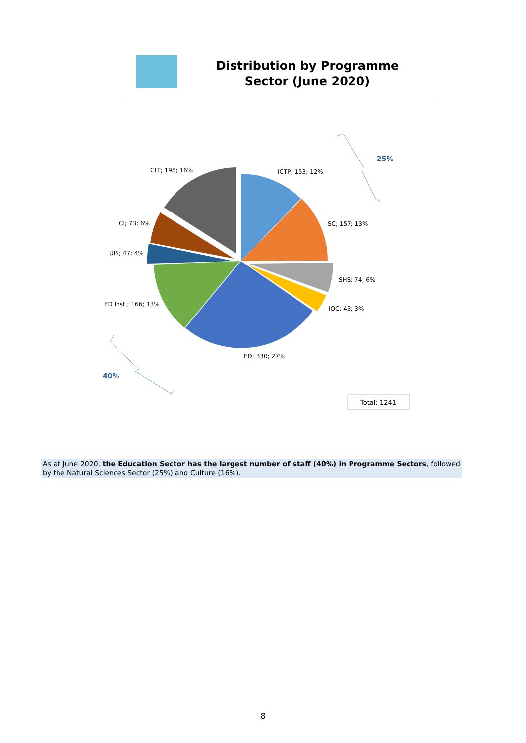Distribution by Programme Sector (June 2020)
ICTP; 153; 12%
SC; 157; 13%
SHS; 74; 6%
IOC; 43; 3%
ED; 330; 27%
ED Inst.; 166; 13%
UIS; 47; 4%
CI; 73; 6%
CLT; 198; 16%
25%
40%
Total: 1241
As at June 2020, the Education Sector has the largest number of staff (40%) in Programme Sectors, followed by the Natural Sciences Sector (25%) and Culture (16%).
8